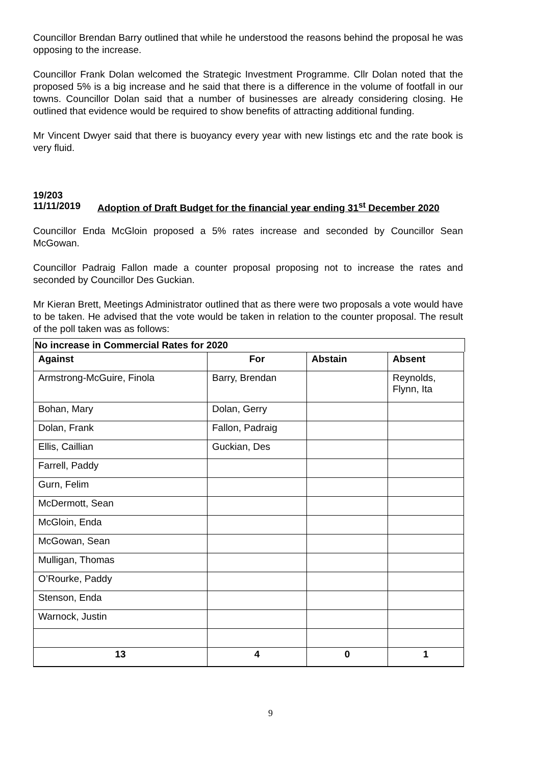Councillor Brendan Barry outlined that while he understood the reasons behind the proposal he was opposing to the increase.
Councillor Frank Dolan welcomed the Strategic Investment Programme. Cllr Dolan noted that the proposed 5% is a big increase and he said that there is a difference in the volume of footfall in our towns. Councillor Dolan said that a number of businesses are already considering closing. He outlined that evidence would be required to show benefits of attracting additional funding.
Mr Vincent Dwyer said that there is buoyancy every year with new listings etc and the rate book is very fluid.
19/203
11/11/2019 Adoption of Draft Budget for the financial year ending 31<sup>st</sup> December 2020
Councillor Enda McGloin proposed a 5% rates increase and seconded by Councillor Sean McGowan.
Councillor Padraig Fallon made a counter proposal proposing not to increase the rates and seconded by Councillor Des Guckian.
Mr Kieran Brett, Meetings Administrator outlined that as there were two proposals a vote would have to be taken. He advised that the vote would be taken in relation to the counter proposal. The result of the poll taken was as follows:
No increase in Commercial Rates for 2020
| Against | For | Abstain | Absent |
| --- | --- | --- | --- |
| Armstrong-McGuire, Finola | Barry, Brendan | | Reynolds, Flynn, Ita |
| Bohan, Mary | Dolan, Gerry | | |
| Dolan, Frank | Fallon, Padraig | | |
| Ellis, Caillian | Guckian, Des | | |
| Farrell, Paddy | | | |
| Gurn, Felim | | | |
| McDermott, Sean | | | |
| McGloin, Enda | | | |
| McGowan, Sean | | | |
| Mulligan, Thomas | | | |
| O’Rourke, Paddy | | | |
| Stenson, Enda | | | |
| Warnock, Justin | | | |
| 13 | 4 | 0 | 1 |
9